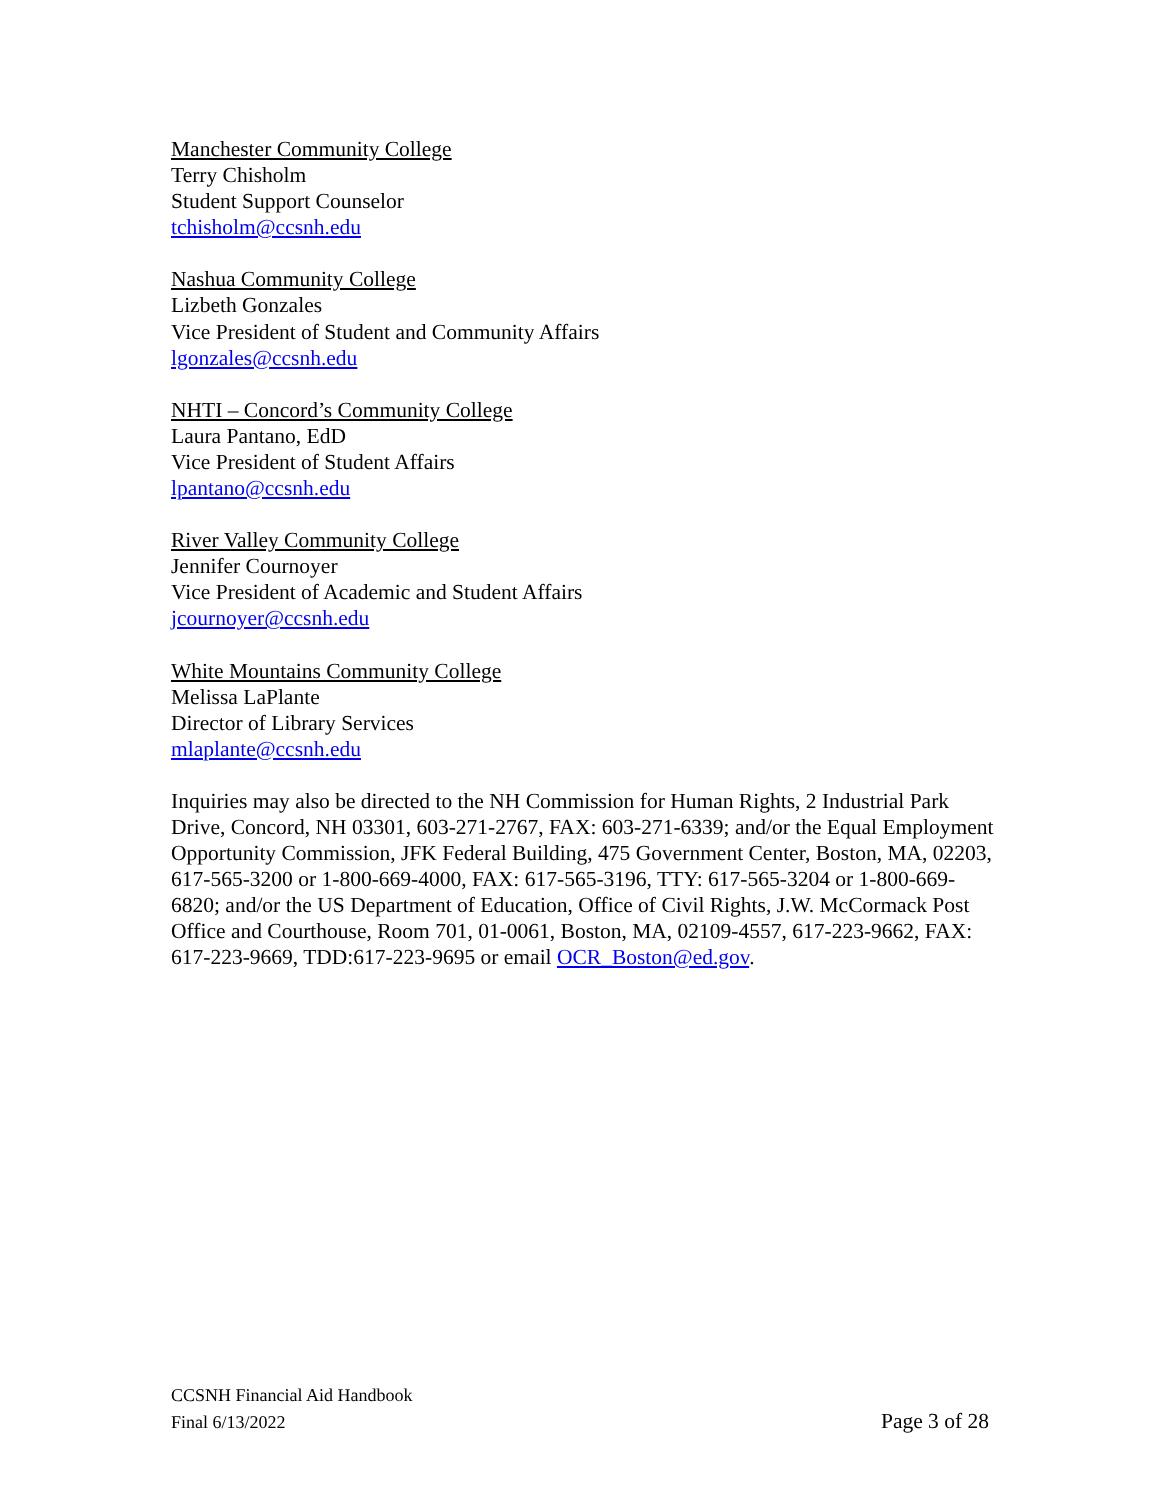Manchester Community College
Terry Chisholm
Student Support Counselor
tchisholm@ccsnh.edu
Nashua Community College
Lizbeth Gonzales
Vice President of Student and Community Affairs
lgonzales@ccsnh.edu
NHTI – Concord’s Community College
Laura Pantano, EdD
Vice President of Student Affairs
lpantano@ccsnh.edu
River Valley Community College
Jennifer Cournoyer
Vice President of Academic and Student Affairs
jcournoyer@ccsnh.edu
White Mountains Community College
Melissa LaPlante
Director of Library Services
mlaplante@ccsnh.edu
Inquiries may also be directed to the NH Commission for Human Rights, 2 Industrial Park Drive, Concord, NH 03301, 603-271-2767, FAX: 603-271-6339; and/or the Equal Employment Opportunity Commission, JFK Federal Building, 475 Government Center, Boston, MA, 02203, 617-565-3200 or 1-800-669-4000, FAX: 617-565-3196, TTY: 617-565-3204 or 1-800-669-6820; and/or the US Department of Education, Office of Civil Rights, J.W. McCormack Post Office and Courthouse, Room 701, 01-0061, Boston, MA, 02109-4557, 617-223-9662, FAX: 617-223-9669, TDD:617-223-9695 or email OCR_Boston@ed.gov.
CCSNH Financial Aid Handbook
Final 6/13/2022 Page 3 of 28